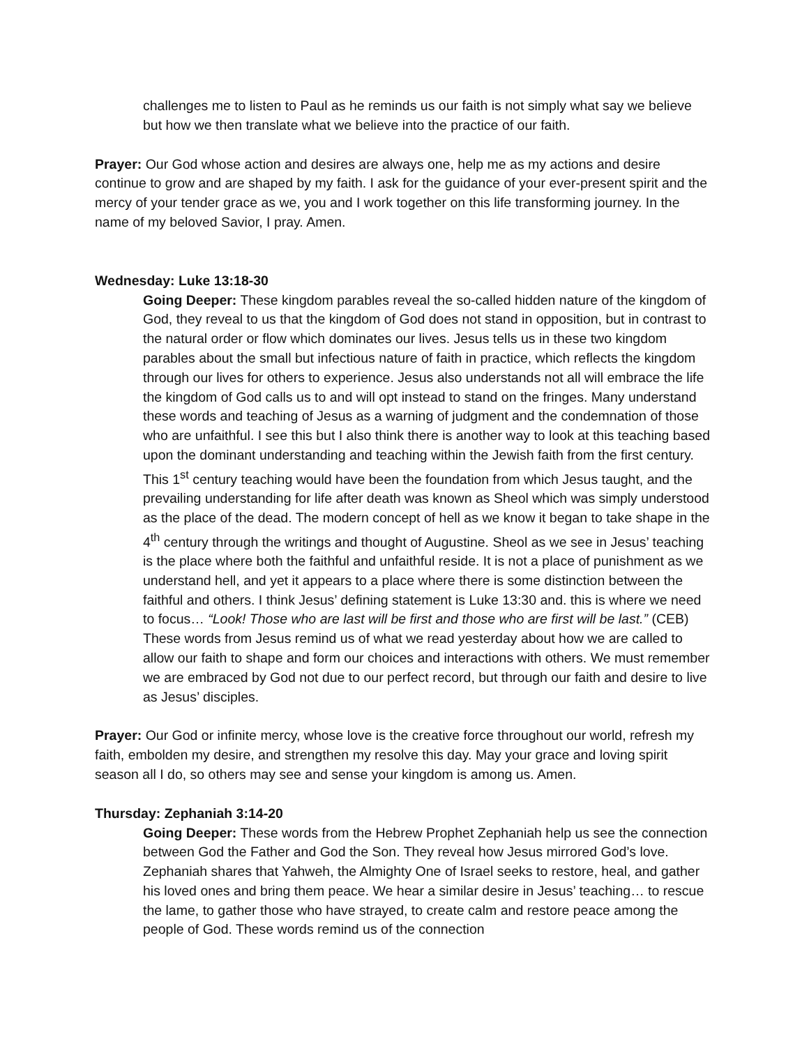challenges me to listen to Paul as he reminds us our faith is not simply what say we believe but how we then translate what we believe into the practice of our faith.
Prayer: Our God whose action and desires are always one, help me as my actions and desire continue to grow and are shaped by my faith. I ask for the guidance of your ever-present spirit and the mercy of your tender grace as we, you and I work together on this life transforming journey. In the name of my beloved Savior, I pray. Amen.
Wednesday: Luke 13:18-30
Going Deeper: These kingdom parables reveal the so-called hidden nature of the kingdom of God, they reveal to us that the kingdom of God does not stand in opposition, but in contrast to the natural order or flow which dominates our lives. Jesus tells us in these two kingdom parables about the small but infectious nature of faith in practice, which reflects the kingdom through our lives for others to experience. Jesus also understands not all will embrace the life the kingdom of God calls us to and will opt instead to stand on the fringes. Many understand these words and teaching of Jesus as a warning of judgment and the condemnation of those who are unfaithful. I see this but I also think there is another way to look at this teaching based upon the dominant understanding and teaching within the Jewish faith from the first century. This 1<sup>st</sup> century teaching would have been the foundation from which Jesus taught, and the prevailing understanding for life after death was known as Sheol which was simply understood as the place of the dead. The modern concept of hell as we know it began to take shape in the 4<sup>th</sup> century through the writings and thought of Augustine. Sheol as we see in Jesus’ teaching is the place where both the faithful and unfaithful reside. It is not a place of punishment as we understand hell, and yet it appears to a place where there is some distinction between the faithful and others. I think Jesus’ defining statement is Luke 13:30 and. this is where we need to focus… “Look! Those who are last will be first and those who are first will be last.” (CEB) These words from Jesus remind us of what we read yesterday about how we are called to allow our faith to shape and form our choices and interactions with others. We must remember we are embraced by God not due to our perfect record, but through our faith and desire to live as Jesus’ disciples.
Prayer: Our God or infinite mercy, whose love is the creative force throughout our world, refresh my faith, embolden my desire, and strengthen my resolve this day. May your grace and loving spirit season all I do, so others may see and sense your kingdom is among us. Amen.
Thursday: Zephaniah 3:14-20
Going Deeper: These words from the Hebrew Prophet Zephaniah help us see the connection between God the Father and God the Son. They reveal how Jesus mirrored God’s love. Zephaniah shares that Yahweh, the Almighty One of Israel seeks to restore, heal, and gather his loved ones and bring them peace. We hear a similar desire in Jesus’ teaching… to rescue the lame, to gather those who have strayed, to create calm and restore peace among the people of God. These words remind us of the connection